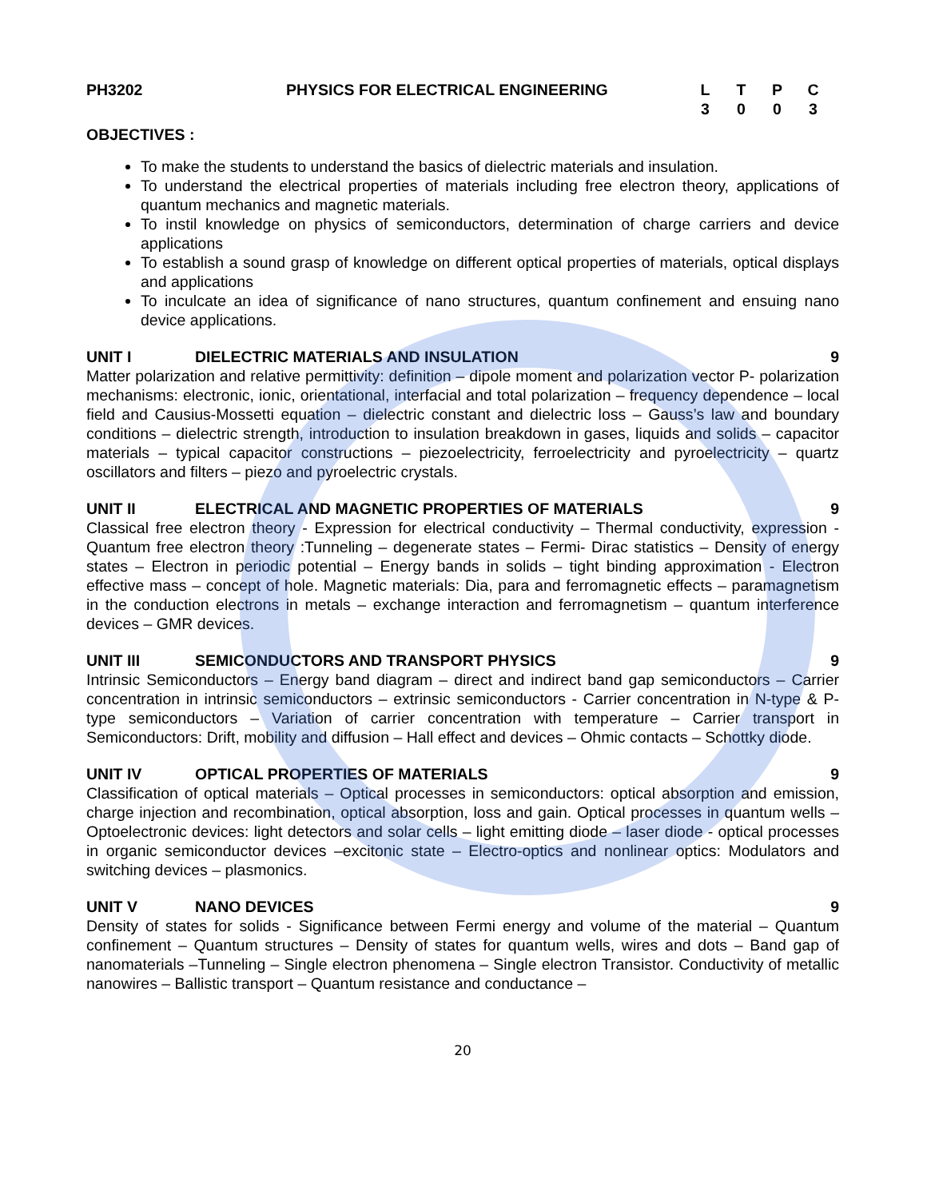| PH3202 | PHYSICS FOR ELECTRICAL ENGINEERING | / L / T / P / C / / 3 / 0 / 0 / 3 / |
OBJECTIVES :
To make the students to understand the basics of dielectric materials and insulation.
To understand the electrical properties of materials including free electron theory, applications of quantum mechanics and magnetic materials.
To instil knowledge on physics of semiconductors, determination of charge carriers and device applications
To establish a sound grasp of knowledge on different optical properties of materials, optical displays and applications
To inculcate an idea of significance of nano structures, quantum confinement and ensuing nano device applications.
UNIT I DIELECTRIC MATERIALS AND INSULATION 9
Matter polarization and relative permittivity: definition – dipole moment and polarization vector P- polarization mechanisms: electronic, ionic, orientational, interfacial and total polarization – frequency dependence – local field and Causius-Mossetti equation – dielectric constant and dielectric loss – Gauss’s law and boundary conditions – dielectric strength, introduction to insulation breakdown in gases, liquids and solids – capacitor materials – typical capacitor constructions – piezoelectricity, ferroelectricity and pyroelectricity – quartz oscillators and filters – piezo and pyroelectric crystals.
UNIT II ELECTRICAL AND MAGNETIC PROPERTIES OF MATERIALS 9
Classical free electron theory - Expression for electrical conductivity – Thermal conductivity, expression - Quantum free electron theory :Tunneling – degenerate states – Fermi- Dirac statistics – Density of energy states – Electron in periodic potential – Energy bands in solids – tight binding approximation - Electron effective mass – concept of hole. Magnetic materials: Dia, para and ferromagnetic effects – paramagnetism in the conduction electrons in metals – exchange interaction and ferromagnetism – quantum interference devices – GMR devices.
UNIT III SEMICONDUCTORS AND TRANSPORT PHYSICS 9
Intrinsic Semiconductors – Energy band diagram – direct and indirect band gap semiconductors – Carrier concentration in intrinsic semiconductors – extrinsic semiconductors - Carrier concentration in N-type & P-type semiconductors – Variation of carrier concentration with temperature – Carrier transport in Semiconductors: Drift, mobility and diffusion – Hall effect and devices – Ohmic contacts – Schottky diode.
UNIT IV OPTICAL PROPERTIES OF MATERIALS 9
Classification of optical materials – Optical processes in semiconductors: optical absorption and emission, charge injection and recombination, optical absorption, loss and gain. Optical processes in quantum wells – Optoelectronic devices: light detectors and solar cells – light emitting diode – laser diode - optical processes in organic semiconductor devices –excitonic state – Electro-optics and nonlinear optics: Modulators and switching devices – plasmonics.
UNIT V NANO DEVICES 9
Density of states for solids - Significance between Fermi energy and volume of the material – Quantum confinement – Quantum structures – Density of states for quantum wells, wires and dots – Band gap of nanomaterials –Tunneling – Single electron phenomena – Single electron Transistor. Conductivity of metallic nanowires – Ballistic transport – Quantum resistance and conductance –
20